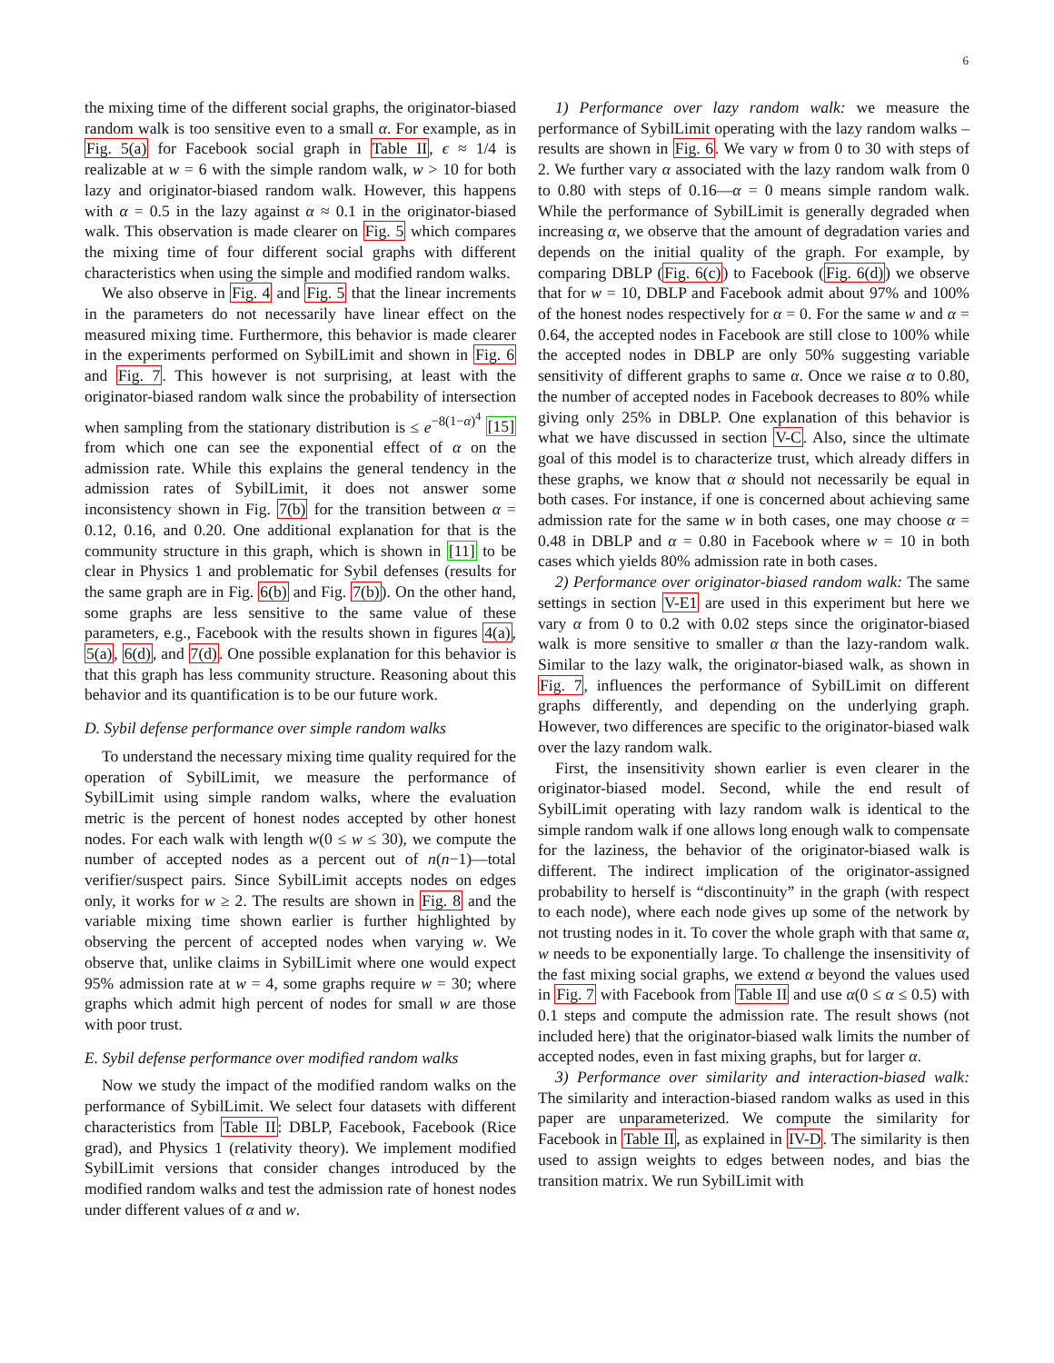6
the mixing time of the different social graphs, the originator-biased random walk is too sensitive even to a small α. For example, as in Fig. 5(a) for Facebook social graph in Table II, ϵ ≈ 1/4 is realizable at w = 6 with the simple random walk, w > 10 for both lazy and originator-biased random walk. However, this happens with α = 0.5 in the lazy against α ≈ 0.1 in the originator-biased walk. This observation is made clearer on Fig. 5 which compares the mixing time of four different social graphs with different characteristics when using the simple and modified random walks.
We also observe in Fig. 4 and Fig. 5 that the linear increments in the parameters do not necessarily have linear effect on the measured mixing time. Furthermore, this behavior is made clearer in the experiments performed on SybilLimit and shown in Fig. 6 and Fig. 7. This however is not surprising, at least with the originator-biased random walk since the probability of intersection when sampling from the stationary distribution is ≤ e<sup>−8(1−α)<sup>4</sup></sup> [15] from which one can see the exponential effect of α on the admission rate. While this explains the general tendency in the admission rates of SybilLimit, it does not answer some inconsistency shown in Fig. 7(b) for the transition between α = 0.12, 0.16, and 0.20. One additional explanation for that is the community structure in this graph, which is shown in [11] to be clear in Physics 1 and problematic for Sybil defenses (results for the same graph are in Fig. 6(b) and Fig. 7(b)). On the other hand, some graphs are less sensitive to the same value of these parameters, e.g., Facebook with the results shown in figures 4(a), 5(a), 6(d), and 7(d). One possible explanation for this behavior is that this graph has less community structure. Reasoning about this behavior and its quantification is to be our future work.
D. Sybil defense performance over simple random walks
To understand the necessary mixing time quality required for the operation of SybilLimit, we measure the performance of SybilLimit using simple random walks, where the evaluation metric is the percent of honest nodes accepted by other honest nodes. For each walk with length w(0 ≤ w ≤ 30), we compute the number of accepted nodes as a percent out of n(n−1)—total verifier/suspect pairs. Since SybilLimit accepts nodes on edges only, it works for w ≥ 2. The results are shown in Fig. 8 and the variable mixing time shown earlier is further highlighted by observing the percent of accepted nodes when varying w. We observe that, unlike claims in SybilLimit where one would expect 95% admission rate at w = 4, some graphs require w = 30; where graphs which admit high percent of nodes for small w are those with poor trust.
E. Sybil defense performance over modified random walks
Now we study the impact of the modified random walks on the performance of SybilLimit. We select four datasets with different characteristics from Table II: DBLP, Facebook, Facebook (Rice grad), and Physics 1 (relativity theory). We implement modified SybilLimit versions that consider changes introduced by the modified random walks and test the admission rate of honest nodes under different values of α and w.
1) Performance over lazy random walk: we measure the performance of SybilLimit operating with the lazy random walks – results are shown in Fig. 6. We vary w from 0 to 30 with steps of 2. We further vary α associated with the lazy random walk from 0 to 0.80 with steps of 0.16—α = 0 means simple random walk. While the performance of SybilLimit is generally degraded when increasing α, we observe that the amount of degradation varies and depends on the initial quality of the graph. For example, by comparing DBLP (Fig. 6(c)) to Facebook (Fig. 6(d)) we observe that for w = 10, DBLP and Facebook admit about 97% and 100% of the honest nodes respectively for α = 0. For the same w and α = 0.64, the accepted nodes in Facebook are still close to 100% while the accepted nodes in DBLP are only 50% suggesting variable sensitivity of different graphs to same α. Once we raise α to 0.80, the number of accepted nodes in Facebook decreases to 80% while giving only 25% in DBLP. One explanation of this behavior is what we have discussed in section V-C. Also, since the ultimate goal of this model is to characterize trust, which already differs in these graphs, we know that α should not necessarily be equal in both cases. For instance, if one is concerned about achieving same admission rate for the same w in both cases, one may choose α = 0.48 in DBLP and α = 0.80 in Facebook where w = 10 in both cases which yields 80% admission rate in both cases.
2) Performance over originator-biased random walk: The same settings in section V-E1 are used in this experiment but here we vary α from 0 to 0.2 with 0.02 steps since the originator-biased walk is more sensitive to smaller α than the lazy-random walk. Similar to the lazy walk, the originator-biased walk, as shown in Fig. 7, influences the performance of SybilLimit on different graphs differently, and depending on the underlying graph. However, two differences are specific to the originator-biased walk over the lazy random walk.
First, the insensitivity shown earlier is even clearer in the originator-biased model. Second, while the end result of SybilLimit operating with lazy random walk is identical to the simple random walk if one allows long enough walk to compensate for the laziness, the behavior of the originator-biased walk is different. The indirect implication of the originator-assigned probability to herself is “discontinuity” in the graph (with respect to each node), where each node gives up some of the network by not trusting nodes in it. To cover the whole graph with that same α, w needs to be exponentially large. To challenge the insensitivity of the fast mixing social graphs, we extend α beyond the values used in Fig. 7 with Facebook from Table II and use α(0 ≤ α ≤ 0.5) with 0.1 steps and compute the admission rate. The result shows (not included here) that the originator-biased walk limits the number of accepted nodes, even in fast mixing graphs, but for larger α.
3) Performance over similarity and interaction-biased walk: The similarity and interaction-biased random walks as used in this paper are unparameterized. We compute the similarity for Facebook in Table II, as explained in IV-D. The similarity is then used to assign weights to edges between nodes, and bias the transition matrix. We run SybilLimit with